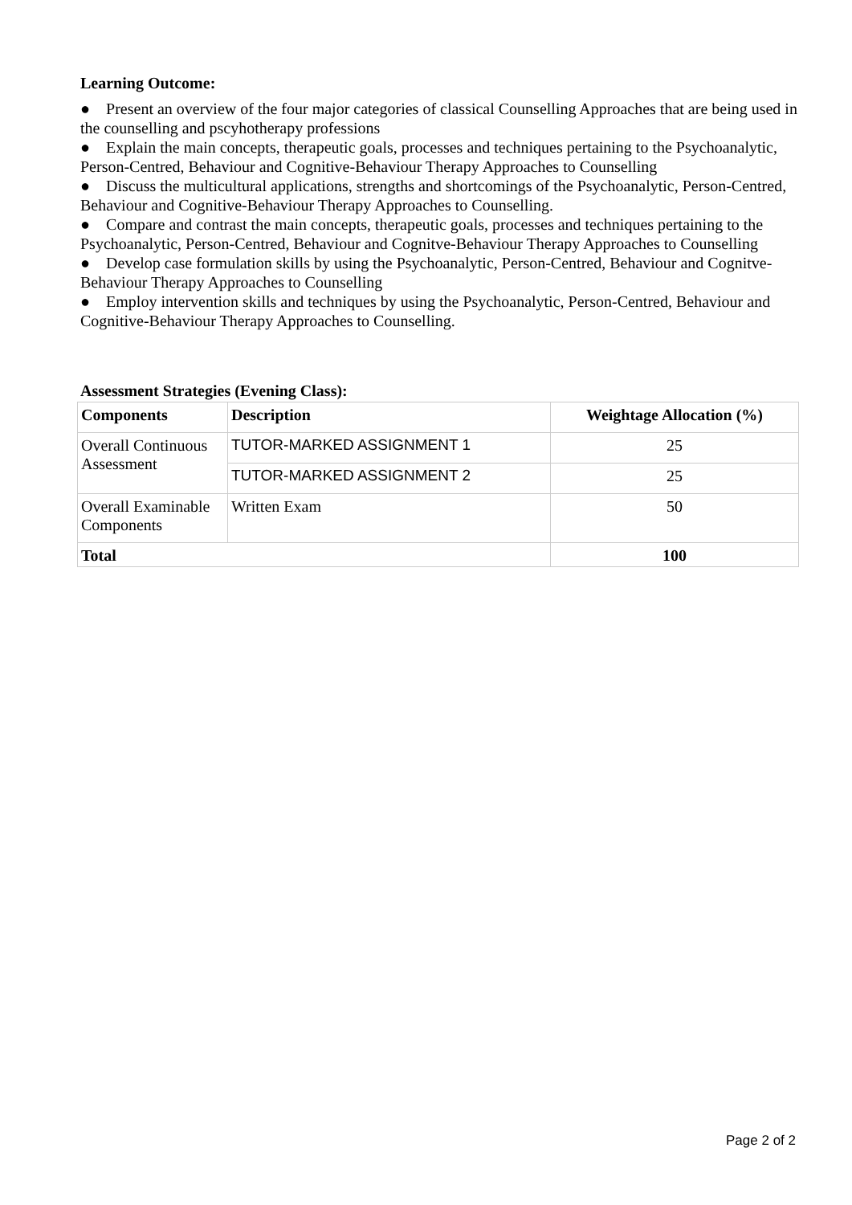Learning Outcome:
● Present an overview of the four major categories of classical Counselling Approaches that are being used in the counselling and pscyhotherapy professions
● Explain the main concepts, therapeutic goals, processes and techniques pertaining to the Psychoanalytic, Person-Centred, Behaviour and Cognitive-Behaviour Therapy Approaches to Counselling
● Discuss the multicultural applications, strengths and shortcomings of the Psychoanalytic, Person-Centred, Behaviour and Cognitive-Behaviour Therapy Approaches to Counselling.
● Compare and contrast the main concepts, therapeutic goals, processes and techniques pertaining to the Psychoanalytic, Person-Centred, Behaviour and Cognitve-Behaviour Therapy Approaches to Counselling
● Develop case formulation skills by using the Psychoanalytic, Person-Centred, Behaviour and Cognitve-Behaviour Therapy Approaches to Counselling
● Employ intervention skills and techniques by using the Psychoanalytic, Person-Centred, Behaviour and Cognitive-Behaviour Therapy Approaches to Counselling.
Assessment Strategies (Evening Class):
| Components | Description | Weightage Allocation (%) |
| --- | --- | --- |
| Overall Continuous Assessment | TUTOR-MARKED ASSIGNMENT 1 | 25 |
| | TUTOR-MARKED ASSIGNMENT 2 | 25 |
| Overall Examinable Components | Written Exam | 50 |
| Total | | 100 |
Page 2 of 2